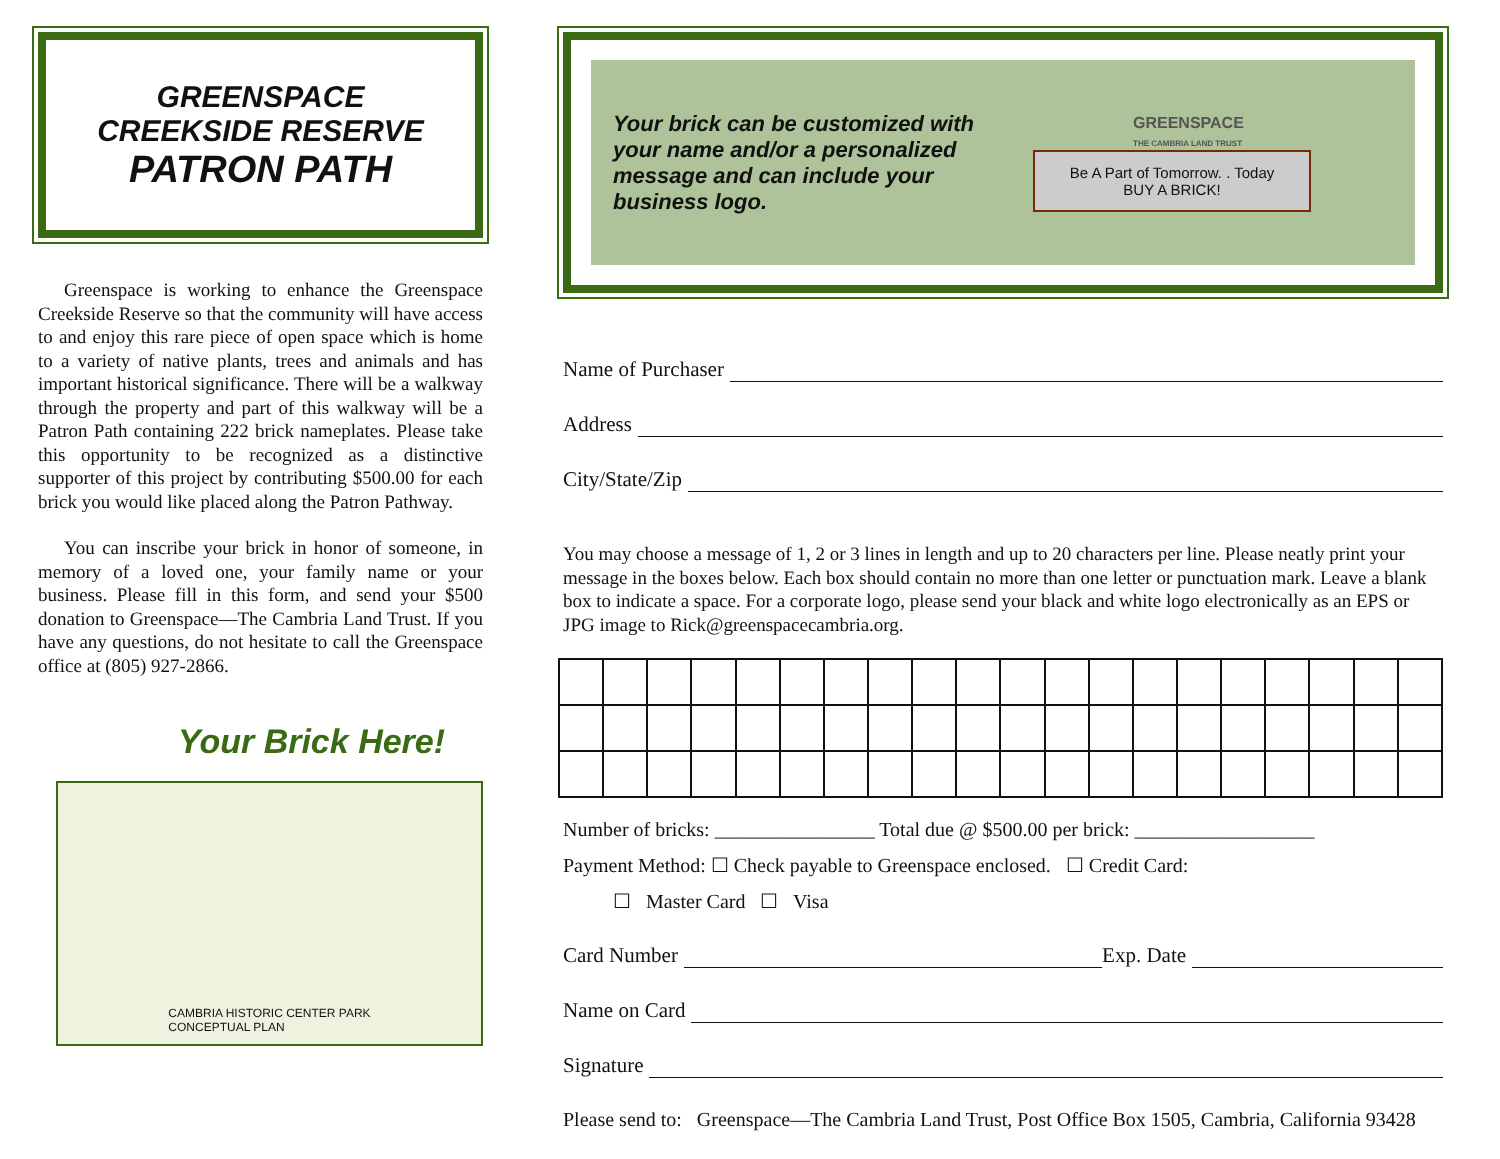GREENSPACE
CREEKSIDE RESERVE
PATRON PATH
Greenspace is working to enhance the Greenspace Creekside Reserve so that the community will have access to and enjoy this rare piece of open space which is home to a variety of native plants, trees and animals and has important historical significance. There will be a walkway through the property and part of this walkway will be a Patron Path containing 222 brick nameplates. Please take this opportunity to be recognized as a distinctive supporter of this project by contributing $500.00 for each brick you would like placed along the Patron Pathway.
You can inscribe your brick in honor of someone, in memory of a loved one, your family name or your business. Please fill in this form, and send your $500 donation to Greenspace—The Cambria Land Trust. If you have any questions, do not hesitate to call the Greenspace office at (805) 927-2866.
Your Brick Here!
CAMBRIA HISTORIC CENTER PARK
CONCEPTUAL PLAN
Your brick can be customized with your name and/or a personalized message and can include your business logo.
GREENSPACE
THE CAMBRIA LAND TRUST
Be A Part of Tomorrow. . Today
BUY A BRICK!
Name of Purchaser
Address
City/State/Zip
You may choose a message of 1, 2 or 3 lines in length and up to 20 characters per line. Please neatly print your message in the boxes below. Each box should contain no more than one letter or punctuation mark. Leave a blank box to indicate a space. For a corporate logo, please send your black and white logo electronically as an EPS or JPG image to Rick@greenspacecambria.org.
Number of bricks: ________________ Total due @ $500.00 per brick: __________________
Payment Method: ☐ Check payable to Greenspace enclosed. ☐ Credit Card:
☐ Master Card ☐ Visa
Card Number Exp. Date
Name on Card
Signature
Please send to: Greenspace—The Cambria Land Trust, Post Office Box 1505, Cambria, California 93428